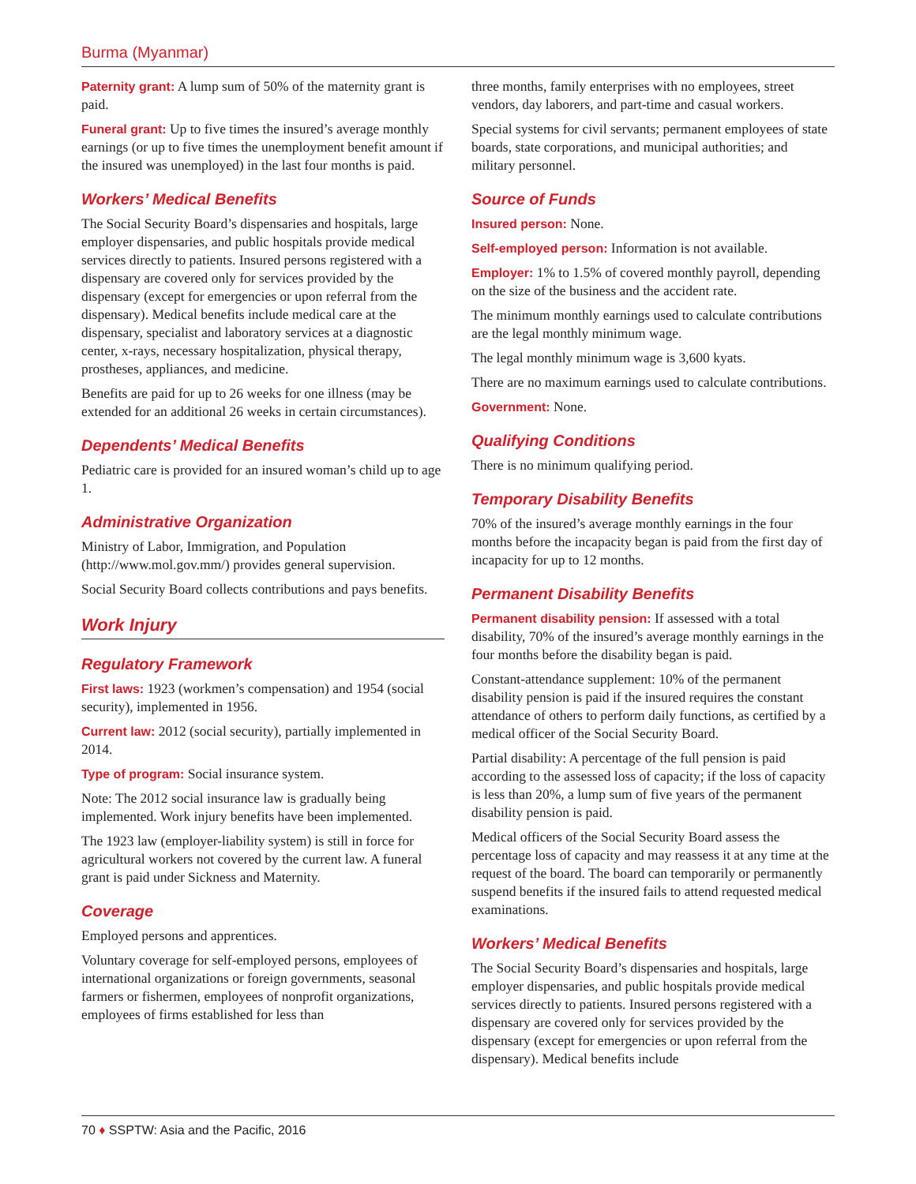Burma (Myanmar)
Paternity grant: A lump sum of 50% of the maternity grant is paid.
Funeral grant: Up to five times the insured’s average monthly earnings (or up to five times the unemployment benefit amount if the insured was unemployed) in the last four months is paid.
Workers’ Medical Benefits
The Social Security Board’s dispensaries and hospitals, large employer dispensaries, and public hospitals provide medical services directly to patients. Insured persons registered with a dispensary are covered only for services provided by the dispensary (except for emergencies or upon referral from the dispensary). Medical benefits include medical care at the dispensary, specialist and laboratory services at a diagnostic center, x-rays, necessary hospitalization, physical therapy, prostheses, appliances, and medicine.
Benefits are paid for up to 26 weeks for one illness (may be extended for an additional 26 weeks in certain circumstances).
Dependents’ Medical Benefits
Pediatric care is provided for an insured woman’s child up to age 1.
Administrative Organization
Ministry of Labor, Immigration, and Population (http://www.mol.gov.mm/) provides general supervision.
Social Security Board collects contributions and pays benefits.
Work Injury
Regulatory Framework
First laws: 1923 (workmen’s compensation) and 1954 (social security), implemented in 1956.
Current law: 2012 (social security), partially implemented in 2014.
Type of program: Social insurance system.
Note: The 2012 social insurance law is gradually being implemented. Work injury benefits have been implemented.
The 1923 law (employer-liability system) is still in force for agricultural workers not covered by the current law. A funeral grant is paid under Sickness and Maternity.
Coverage
Employed persons and apprentices.
Voluntary coverage for self-employed persons, employees of international organizations or foreign governments, seasonal farmers or fishermen, employees of nonprofit organizations, employees of firms established for less than
three months, family enterprises with no employees, street vendors, day laborers, and part-time and casual workers.
Special systems for civil servants; permanent employees of state boards, state corporations, and municipal authorities; and military personnel.
Source of Funds
Insured person: None.
Self-employed person: Information is not available.
Employer: 1% to 1.5% of covered monthly payroll, depending on the size of the business and the accident rate.
The minimum monthly earnings used to calculate contributions are the legal monthly minimum wage.
The legal monthly minimum wage is 3,600 kyats.
There are no maximum earnings used to calculate contributions.
Government: None.
Qualifying Conditions
There is no minimum qualifying period.
Temporary Disability Benefits
70% of the insured’s average monthly earnings in the four months before the incapacity began is paid from the first day of incapacity for up to 12 months.
Permanent Disability Benefits
Permanent disability pension: If assessed with a total disability, 70% of the insured’s average monthly earnings in the four months before the disability began is paid.
Constant-attendance supplement: 10% of the permanent disability pension is paid if the insured requires the constant attendance of others to perform daily functions, as certified by a medical officer of the Social Security Board.
Partial disability: A percentage of the full pension is paid according to the assessed loss of capacity; if the loss of capacity is less than 20%, a lump sum of five years of the permanent disability pension is paid.
Medical officers of the Social Security Board assess the percentage loss of capacity and may reassess it at any time at the request of the board. The board can temporarily or permanently suspend benefits if the insured fails to attend requested medical examinations.
Workers’ Medical Benefits
The Social Security Board’s dispensaries and hospitals, large employer dispensaries, and public hospitals provide medical services directly to patients. Insured persons registered with a dispensary are covered only for services provided by the dispensary (except for emergencies or upon referral from the dispensary). Medical benefits include
70 ♦ SSPTW: Asia and the Pacific, 2016